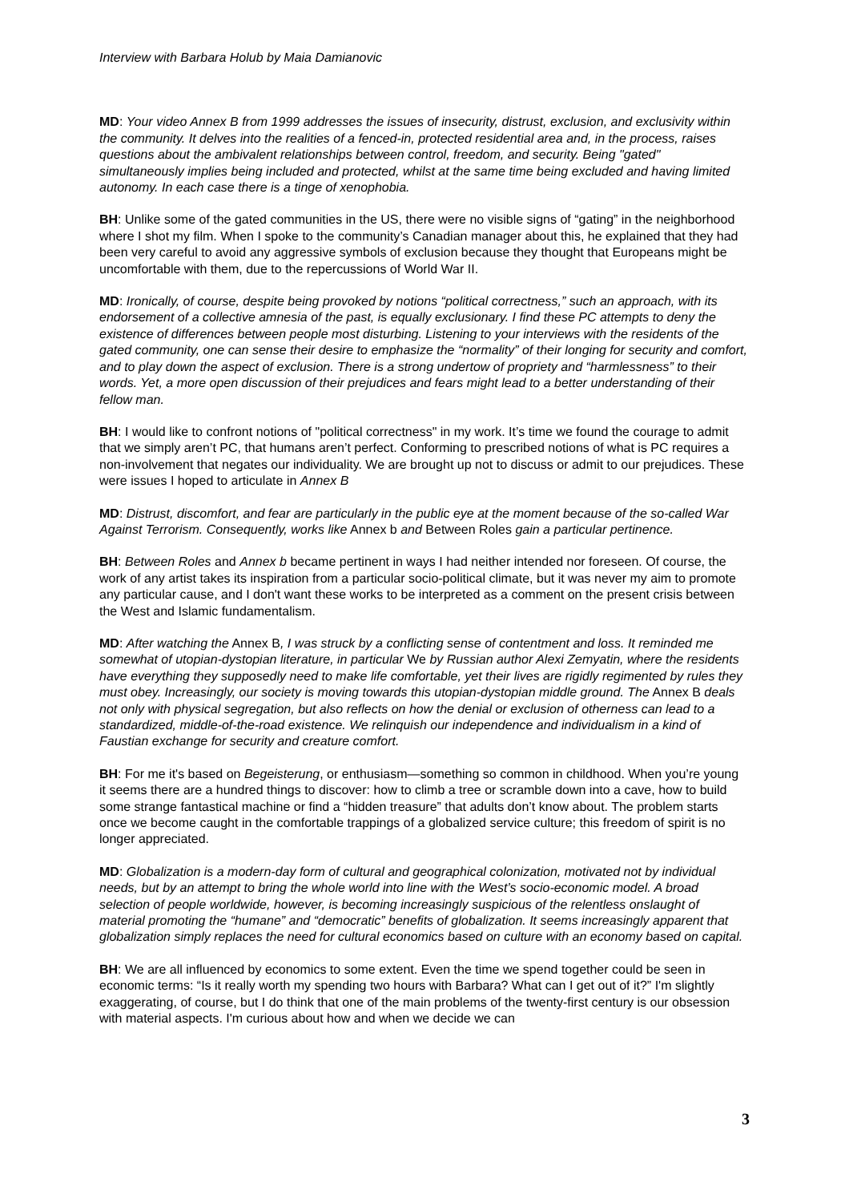Interview with Barbara Holub by Maia Damianovic
MD: Your video Annex B from 1999 addresses the issues of insecurity, distrust, exclusion, and exclusivity within the community. It delves into the realities of a fenced-in, protected residential area and, in the process, raises questions about the ambivalent relationships between control, freedom, and security. Being "gated" simultaneously implies being included and protected, whilst at the same time being excluded and having limited autonomy. In each case there is a tinge of xenophobia.
BH: Unlike some of the gated communities in the US, there were no visible signs of “gating” in the neighborhood where I shot my film. When I spoke to the community’s Canadian manager about this, he explained that they had been very careful to avoid any aggressive symbols of exclusion because they thought that Europeans might be uncomfortable with them, due to the repercussions of World War II.
MD: Ironically, of course, despite being provoked by notions “political correctness,” such an approach, with its endorsement of a collective amnesia of the past, is equally exclusionary. I find these PC attempts to deny the existence of differences between people most disturbing. Listening to your interviews with the residents of the gated community, one can sense their desire to emphasize the “normality” of their longing for security and comfort, and to play down the aspect of exclusion. There is a strong undertow of propriety and “harmlessness” to their words. Yet, a more open discussion of their prejudices and fears might lead to a better understanding of their fellow man.
BH: I would like to confront notions of "political correctness" in my work. It’s time we found the courage to admit that we simply aren’t PC, that humans aren’t perfect. Conforming to prescribed notions of what is PC requires a non-involvement that negates our individuality. We are brought up not to discuss or admit to our prejudices. These were issues I hoped to articulate in Annex B
MD: Distrust, discomfort, and fear are particularly in the public eye at the moment because of the so-called War Against Terrorism. Consequently, works like Annex b and Between Roles gain a particular pertinence.
BH: Between Roles and Annex b became pertinent in ways I had neither intended nor foreseen. Of course, the work of any artist takes its inspiration from a particular socio-political climate, but it was never my aim to promote any particular cause, and I don't want these works to be interpreted as a comment on the present crisis between the West and Islamic fundamentalism.
MD: After watching the Annex B, I was struck by a conflicting sense of contentment and loss. It reminded me somewhat of utopian-dystopian literature, in particular We by Russian author Alexi Zemyatin, where the residents have everything they supposedly need to make life comfortable, yet their lives are rigidly regimented by rules they must obey. Increasingly, our society is moving towards this utopian-dystopian middle ground. The Annex B deals not only with physical segregation, but also reflects on how the denial or exclusion of otherness can lead to a standardized, middle-of-the-road existence. We relinquish our independence and individualism in a kind of Faustian exchange for security and creature comfort.
BH: For me it's based on Begeisterung, or enthusiasm—something so common in childhood. When you’re young it seems there are a hundred things to discover: how to climb a tree or scramble down into a cave, how to build some strange fantastical machine or find a “hidden treasure” that adults don’t know about. The problem starts once we become caught in the comfortable trappings of a globalized service culture; this freedom of spirit is no longer appreciated.
MD: Globalization is a modern-day form of cultural and geographical colonization, motivated not by individual needs, but by an attempt to bring the whole world into line with the West’s socio-economic model. A broad selection of people worldwide, however, is becoming increasingly suspicious of the relentless onslaught of material promoting the “humane” and “democratic” benefits of globalization. It seems increasingly apparent that globalization simply replaces the need for cultural economics based on culture with an economy based on capital.
BH: We are all influenced by economics to some extent. Even the time we spend together could be seen in economic terms: “Is it really worth my spending two hours with Barbara? What can I get out of it?” I'm slightly exaggerating, of course, but I do think that one of the main problems of the twenty-first century is our obsession with material aspects. I'm curious about how and when we decide we can
3